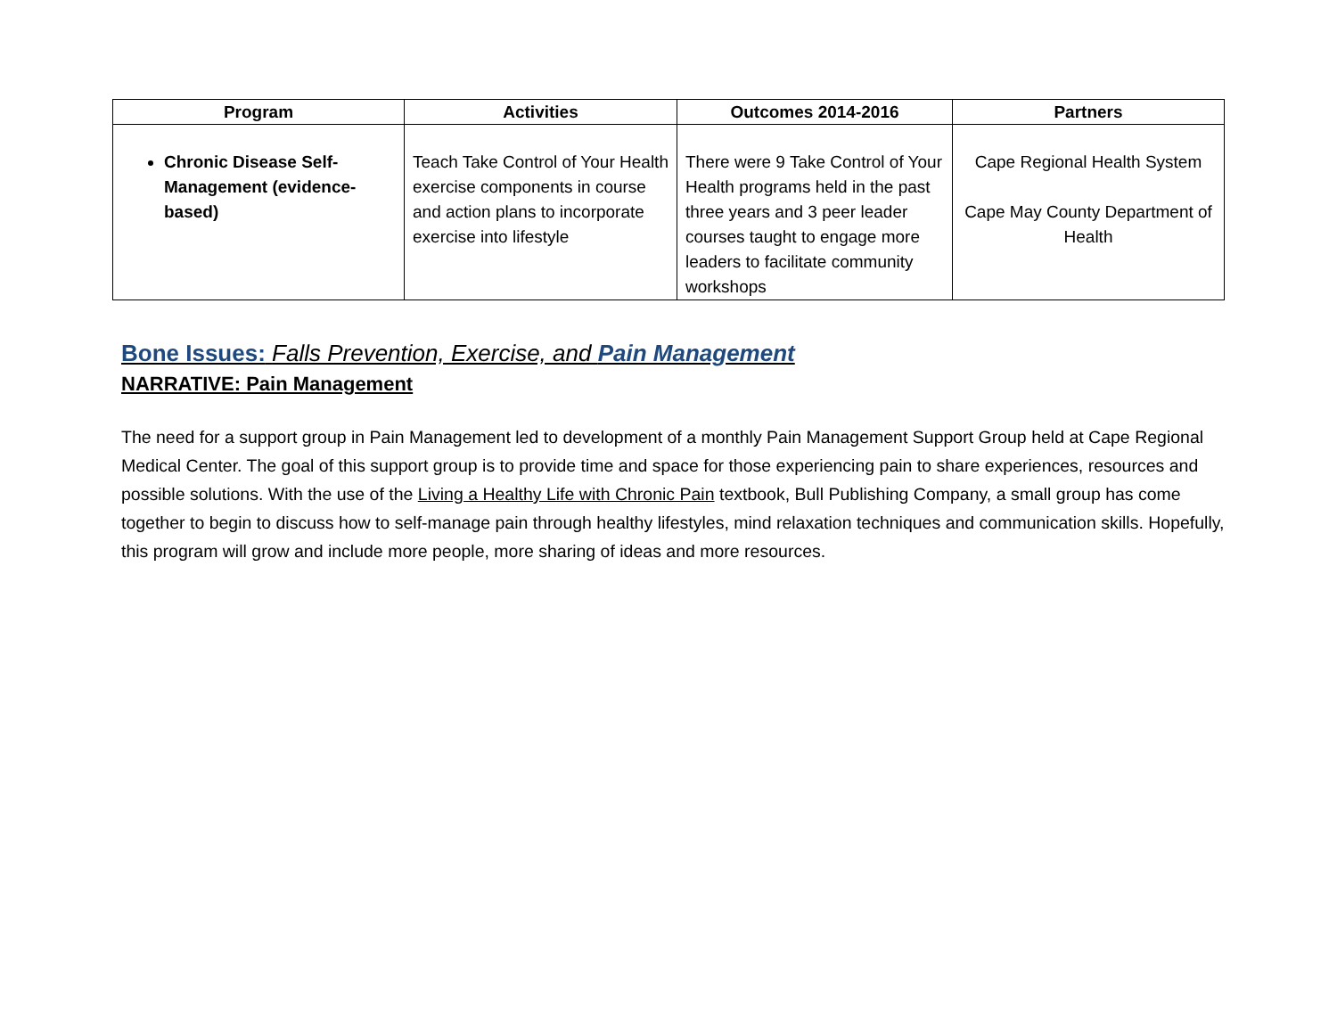| Program | Activities | Outcomes 2014-2016 | Partners |
| --- | --- | --- | --- |
| Chronic Disease Self-Management (evidence-based) | Teach Take Control of Your Health exercise components in course and action plans to incorporate exercise into lifestyle | There were 9 Take Control of Your Health programs held in the past three years and 3 peer leader courses taught to engage more leaders to facilitate community workshops | Cape Regional Health System Cape May County Department of Health |
Bone Issues: Falls Prevention, Exercise, and Pain Management
NARRATIVE: Pain Management
The need for a support group in Pain Management led to development of a monthly Pain Management Support Group held at Cape Regional Medical Center. The goal of this support group is to provide time and space for those experiencing pain to share experiences, resources and possible solutions. With the use of the Living a Healthy Life with Chronic Pain textbook, Bull Publishing Company, a small group has come together to begin to discuss how to self-manage pain through healthy lifestyles, mind relaxation techniques and communication skills. Hopefully, this program will grow and include more people, more sharing of ideas and more resources.